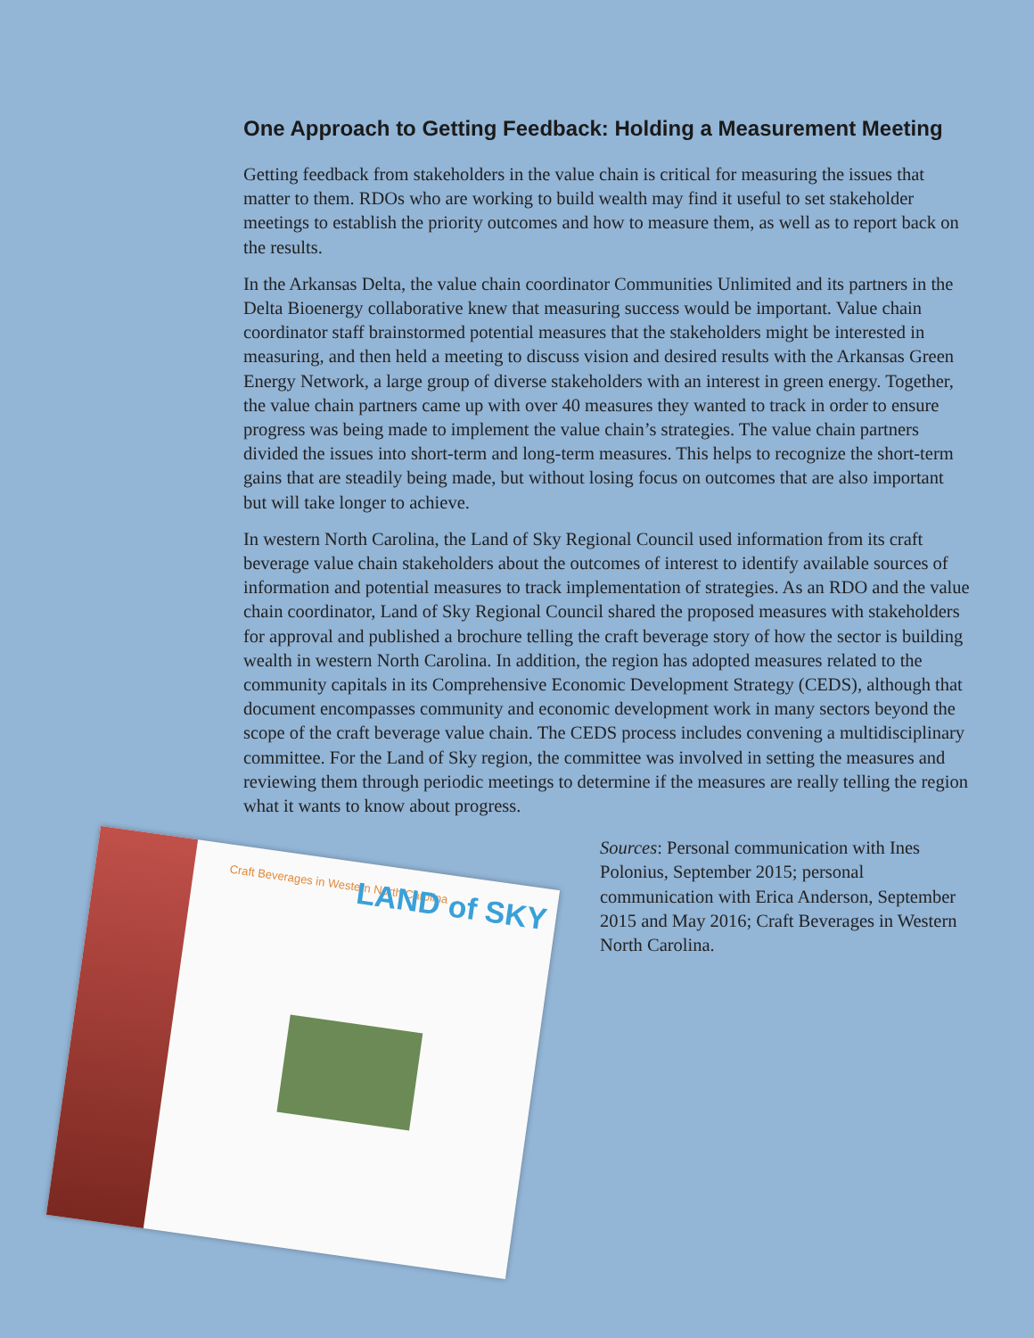Craft Beverages in Western North Carolina
LAND of SKY
One Approach to Getting Feedback: Holding a Measurement Meeting
Getting feedback from stakeholders in the value chain is critical for measuring the issues that matter to them. RDOs who are working to build wealth may find it useful to set stakeholder meetings to establish the priority outcomes and how to measure them, as well as to report back on the results.
In the Arkansas Delta, the value chain coordinator Communities Unlimited and its partners in the Delta Bioenergy collaborative knew that measuring success would be important. Value chain coordinator staff brainstormed potential measures that the stakeholders might be interested in measuring, and then held a meeting to discuss vision and desired results with the Arkansas Green Energy Network, a large group of diverse stakeholders with an interest in green energy. Together, the value chain partners came up with over 40 measures they wanted to track in order to ensure progress was being made to implement the value chain’s strategies. The value chain partners divided the issues into short-term and long-term measures. This helps to recognize the short-term gains that are steadily being made, but without losing focus on outcomes that are also important but will take longer to achieve.
In western North Carolina, the Land of Sky Regional Council used information from its craft beverage value chain stakeholders about the outcomes of interest to identify available sources of information and potential measures to track implementation of strategies. As an RDO and the value chain coordinator, Land of Sky Regional Council shared the proposed measures with stakeholders for approval and published a brochure telling the craft beverage story of how the sector is building wealth in western North Carolina. In addition, the region has adopted measures related to the community capitals in its Comprehensive Economic Development Strategy (CEDS), although that document encompasses community and economic development work in many sectors beyond the scope of the craft beverage value chain. The CEDS process includes convening a multidisciplinary committee. For the Land of Sky region, the committee was involved in setting the measures and reviewing them through periodic meetings to determine if the measures are really telling the region what it wants to know about progress.
Sources: Personal communication with Ines Polonius, September 2015; personal communication with Erica Anderson, September 2015 and May 2016; Craft Beverages in Western North Carolina.